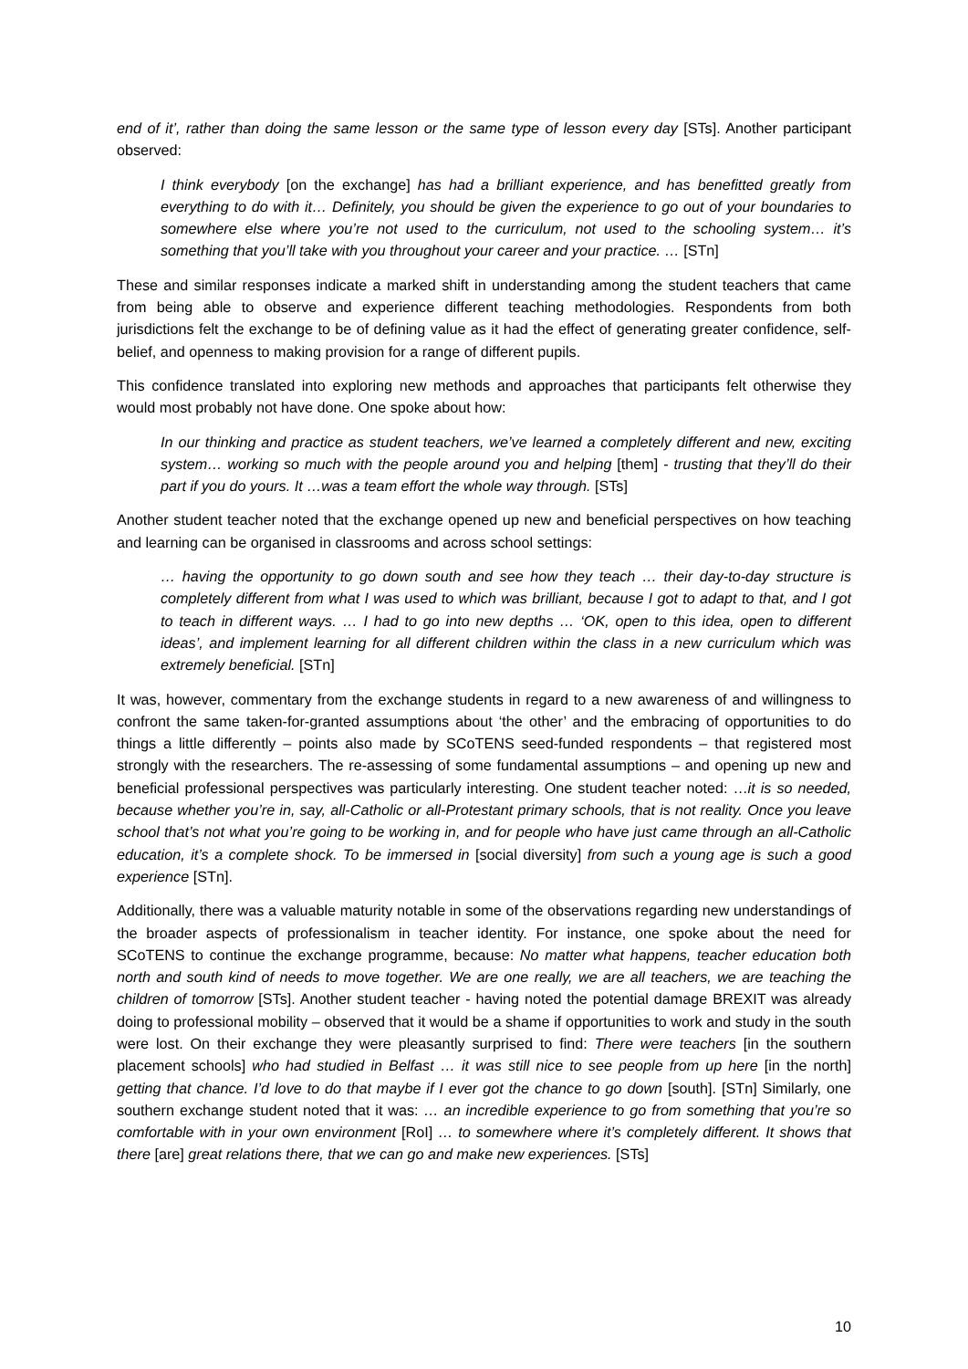end of it’, rather than doing the same lesson or the same type of lesson every day [STs]. Another participant observed:
I think everybody [on the exchange] has had a brilliant experience, and has benefitted greatly from everything to do with it… Definitely, you should be given the experience to go out of your boundaries to somewhere else where you’re not used to the curriculum, not used to the schooling system… it’s something that you’ll take with you throughout your career and your practice. … [STn]
These and similar responses indicate a marked shift in understanding among the student teachers that came from being able to observe and experience different teaching methodologies. Respondents from both jurisdictions felt the exchange to be of defining value as it had the effect of generating greater confidence, self-belief, and openness to making provision for a range of different pupils.
This confidence translated into exploring new methods and approaches that participants felt otherwise they would most probably not have done. One spoke about how:
In our thinking and practice as student teachers, we’ve learned a completely different and new, exciting system… working so much with the people around you and helping [them] - trusting that they’ll do their part if you do yours. It …was a team effort the whole way through. [STs]
Another student teacher noted that the exchange opened up new and beneficial perspectives on how teaching and learning can be organised in classrooms and across school settings:
… having the opportunity to go down south and see how they teach … their day-to-day structure is completely different from what I was used to which was brilliant, because I got to adapt to that, and I got to teach in different ways. … I had to go into new depths … ‘OK, open to this idea, open to different ideas’, and implement learning for all different children within the class in a new curriculum which was extremely beneficial. [STn]
It was, however, commentary from the exchange students in regard to a new awareness of and willingness to confront the same taken-for-granted assumptions about ‘the other’ and the embracing of opportunities to do things a little differently – points also made by SCoTENS seed-funded respondents – that registered most strongly with the researchers. The re-assessing of some fundamental assumptions – and opening up new and beneficial professional perspectives was particularly interesting. One student teacher noted: …it is so needed, because whether you’re in, say, all-Catholic or all-Protestant primary schools, that is not reality. Once you leave school that’s not what you’re going to be working in, and for people who have just came through an all-Catholic education, it’s a complete shock. To be immersed in [social diversity] from such a young age is such a good experience [STn].
Additionally, there was a valuable maturity notable in some of the observations regarding new understandings of the broader aspects of professionalism in teacher identity. For instance, one spoke about the need for SCoTENS to continue the exchange programme, because: No matter what happens, teacher education both north and south kind of needs to move together. We are one really, we are all teachers, we are teaching the children of tomorrow [STs]. Another student teacher - having noted the potential damage BREXIT was already doing to professional mobility – observed that it would be a shame if opportunities to work and study in the south were lost. On their exchange they were pleasantly surprised to find: There were teachers [in the southern placement schools] who had studied in Belfast … it was still nice to see people from up here [in the north] getting that chance. I’d love to do that maybe if I ever got the chance to go down [south]. [STn] Similarly, one southern exchange student noted that it was: … an incredible experience to go from something that you’re so comfortable with in your own environment [RoI] … to somewhere where it’s completely different. It shows that there [are] great relations there, that we can go and make new experiences. [STs]
10